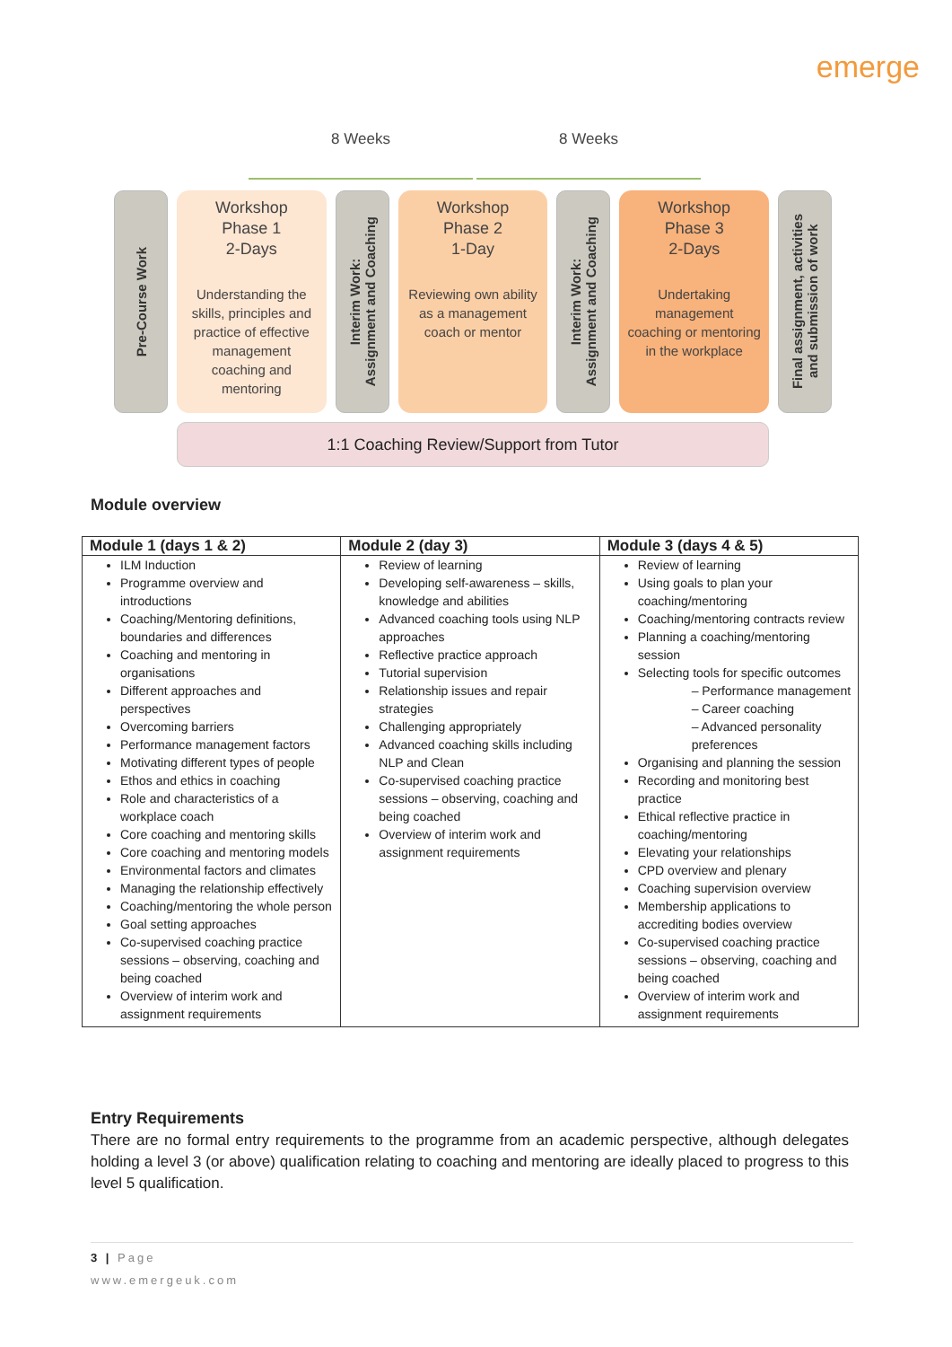emerge
8 Weeks 8 Weeks
Pre-Course Work
Workshop
Phase 1
2-Days
Understanding the skills, principles and practice of effective management coaching and mentoring
Interim Work:
Assignment and Coaching
Workshop
Phase 2
1-Day
Reviewing own ability as a management coach or mentor
Interim Work:
Assignment and Coaching
Workshop
Phase 3
2-Days
Undertaking management coaching or mentoring in the workplace
Final assignment, activities
and submission of work
1:1 Coaching Review/Support from Tutor
Module overview
| Module 1 (days 1 & 2) | Module 2 (day 3) | Module 3 (days 4 & 5) |
| --- | --- | --- |
| ILM Induction Programme overview and introductions Coaching/Mentoring definitions, boundaries and differences Coaching and mentoring in organisations Different approaches and perspectives Overcoming barriers Performance management factors Motivating different types of people Ethos and ethics in coaching Role and characteristics of a workplace coach Core coaching and mentoring skills Core coaching and mentoring models Environmental factors and climates Managing the relationship effectively Coaching/mentoring the whole person Goal setting approaches Co-supervised coaching practice sessions – observing, coaching and being coached Overview of interim work and assignment requirements | Review of learning Developing self-awareness – skills, knowledge and abilities Advanced coaching tools using NLP approaches Reflective practice approach Tutorial supervision Relationship issues and repair strategies Challenging appropriately Advanced coaching skills including NLP and Clean Co-supervised coaching practice sessions – observing, coaching and being coached Overview of interim work and assignment requirements | Review of learning Using goals to plan your coaching/mentoring Coaching/mentoring contracts review Planning a coaching/mentoring session Selecting tools for specific outcomes – Performance management – Career coaching – Advanced personality preferences Organising and planning the session Recording and monitoring best practice Ethical reflective practice in coaching/mentoring Elevating your relationships CPD overview and plenary Coaching supervision overview Membership applications to accrediting bodies overview Co-supervised coaching practice sessions – observing, coaching and being coached Overview of interim work and assignment requirements |
Entry Requirements
There are no formal entry requirements to the programme from an academic perspective, although delegates holding a level 3 (or above) qualification relating to coaching and mentoring are ideally placed to progress to this level 5 qualification.
3 | Page
www.emergeuk.com